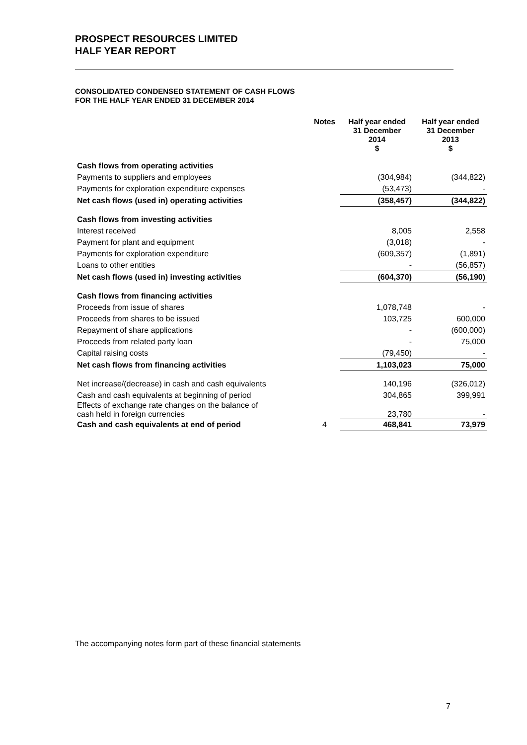PROSPECT RESOURCES LIMITED
HALF YEAR REPORT
CONSOLIDATED CONDENSED STATEMENT OF CASH FLOWS
FOR THE HALF YEAR ENDED 31 DECEMBER 2014
| | Notes | Half year ended 31 December 2014 $ | Half year ended 31 December 2013 $ |
| --- | --- | --- | --- |
| Cash flows from operating activities | | | |
| Payments to suppliers and employees | | (304,984) | (344,822) |
| Payments for exploration expenditure expenses | | (53,473) | - |
| Net cash flows (used in) operating activities | | (358,457) | (344,822) |
| Cash flows from investing activities | | | |
| Interest received | | 8,005 | 2,558 |
| Payment for plant and equipment | | (3,018) | - |
| Payments for exploration expenditure | | (609,357) | (1,891) |
| Loans to other entities | | - | (56,857) |
| Net cash flows (used in) investing activities | | (604,370) | (56,190) |
| Cash flows from financing activities | | | |
| Proceeds from issue of shares | | 1,078,748 | - |
| Proceeds from shares to be issued | | 103,725 | 600,000 |
| Repayment of share applications | | - | (600,000) |
| Proceeds from related party loan | | - | 75,000 |
| Capital raising costs | | (79,450) | - |
| Net cash flows from financing activities | | 1,103,023 | 75,000 |
| Net increase/(decrease) in cash and cash equivalents | | 140,196 | (326,012) |
| Cash and cash equivalents at beginning of period | | 304,865 | 399,991 |
| Effects of exchange rate changes on the balance of cash held in foreign currencies | | 23,780 | - |
| Cash and cash equivalents at end of period | 4 | 468,841 | 73,979 |
The accompanying notes form part of these financial statements
7